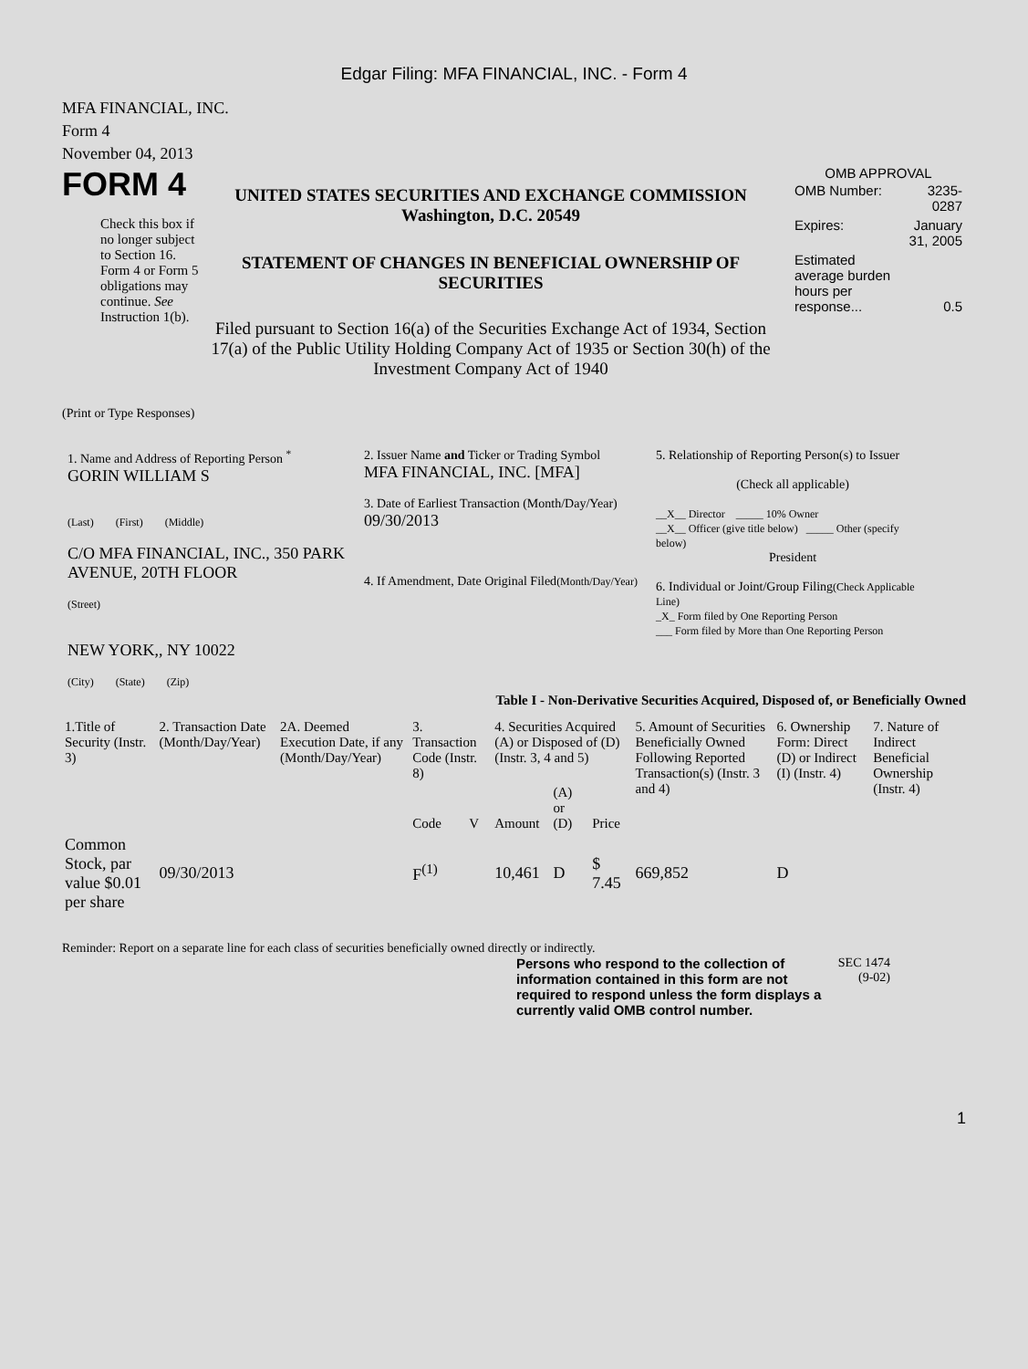Edgar Filing: MFA FINANCIAL, INC. - Form 4
MFA FINANCIAL, INC.
Form 4
November 04, 2013
FORM 4
Check this box if no longer subject to Section 16. Form 4 or Form 5 obligations may continue. See Instruction 1(b).
UNITED STATES SECURITIES AND EXCHANGE COMMISSION
Washington, D.C. 20549
STATEMENT OF CHANGES IN BENEFICIAL OWNERSHIP OF SECURITIES
Filed pursuant to Section 16(a) of the Securities Exchange Act of 1934, Section 17(a) of the Public Utility Holding Company Act of 1935 or Section 30(h) of the Investment Company Act of 1940
OMB APPROVAL
| OMB Number: | 3235-0287 |
| Expires: | January 31, 2005 |
| Estimated average burden hours per response... | 0.5 |
(Print or Type Responses)
1. Name and Address of Reporting Person <sup>*</sup>
GORIN WILLIAM S
(Last) (First) (Middle)
C/O MFA FINANCIAL, INC., 350 PARK AVENUE, 20TH FLOOR
(Street)
NEW YORK,, NY 10022
(City) (State) (Zip)
2. Issuer Name and Ticker or Trading Symbol
MFA FINANCIAL, INC. [MFA]
3. Date of Earliest Transaction (Month/Day/Year)
09/30/2013
4. If Amendment, Date Original Filed(Month/Day/Year)
5. Relationship of Reporting Person(s) to Issuer
(Check all applicable)
__X__ Director _____ 10% Owner
__X__ Officer (give title below) _____ Other (specify below)
President
6. Individual or Joint/Group Filing(Check Applicable Line)
_X_ Form filed by One Reporting Person
___ Form filed by More than One Reporting Person
Table I - Non-Derivative Securities Acquired, Disposed of, or Beneficially Owned
| 1.Title of Security (Instr. 3) | 2. Transaction Date (Month/Day/Year) | 2A. Deemed Execution Date, if any (Month/Day/Year) | 3. Transaction Code (Instr. 8) | | 4. Securities Acquired (A) or Disposed of (D) (Instr. 3, 4 and 5) | | | 5. Amount of Securities Beneficially Owned Following Reported Transaction(s) (Instr. 3 and 4) | 6. Ownership Form: Direct (D) or Indirect (I) (Instr. 4) | 7. Nature of Indirect Beneficial Ownership (Instr. 4) |
| --- | --- | --- | --- | --- | --- | --- | --- | --- | --- | --- |
| | | | Code | V | Amount | (A) or (D) | Price | | | |
| Common Stock, par value $0.01 per share | 09/30/2013 | | F<sup>(1)</sup> | | 10,461 | D | $ 7.45 | 669,852 | D | |
Reminder: Report on a separate line for each class of securities beneficially owned directly or indirectly.
Persons who respond to the collection of information contained in this form are not required to respond unless the form displays a currently valid OMB control number.
SEC 1474 (9-02)
1